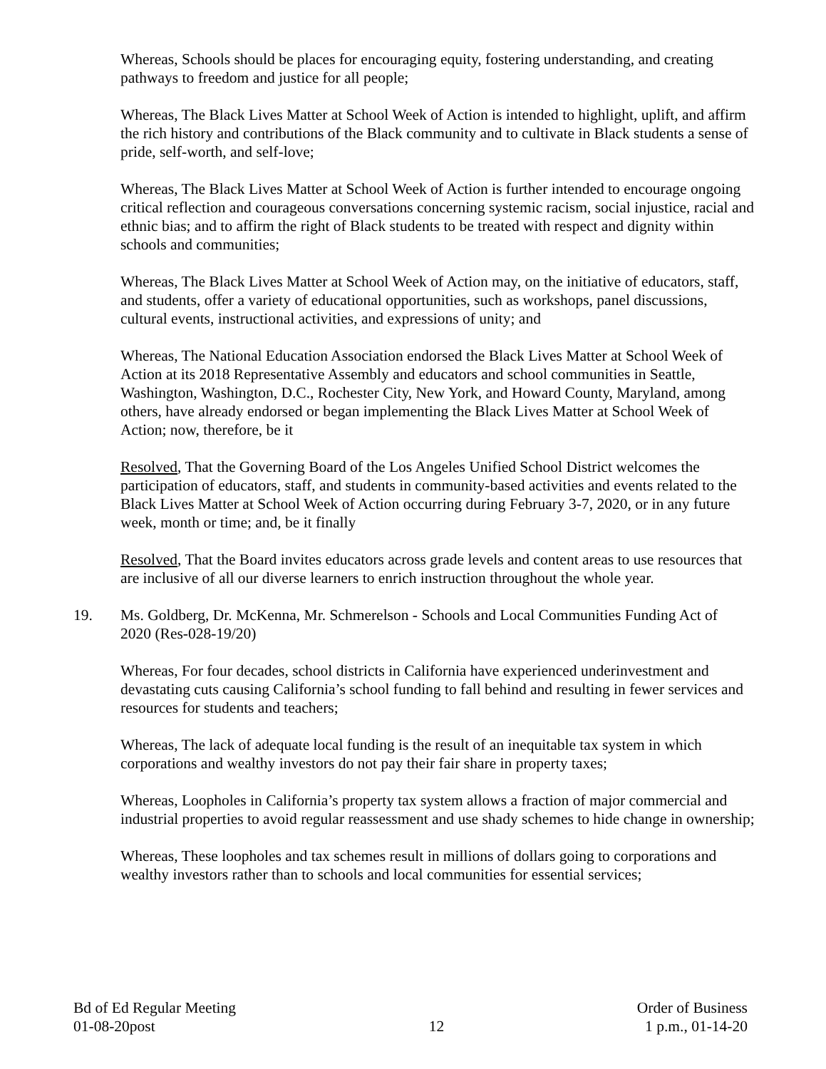Whereas, Schools should be places for encouraging equity, fostering understanding, and creating pathways to freedom and justice for all people;
Whereas, The Black Lives Matter at School Week of Action is intended to highlight, uplift, and affirm the rich history and contributions of the Black community and to cultivate in Black students a sense of pride, self-worth, and self-love;
Whereas, The Black Lives Matter at School Week of Action is further intended to encourage ongoing critical reflection and courageous conversations concerning systemic racism, social injustice, racial and ethnic bias; and to affirm the right of Black students to be treated with respect and dignity within schools and communities;
Whereas, The Black Lives Matter at School Week of Action may, on the initiative of educators, staff, and students, offer a variety of educational opportunities, such as workshops, panel discussions, cultural events, instructional activities, and expressions of unity; and
Whereas, The National Education Association endorsed the Black Lives Matter at School Week of Action at its 2018 Representative Assembly and educators and school communities in Seattle, Washington, Washington, D.C., Rochester City, New York, and Howard County, Maryland, among others, have already endorsed or began implementing the Black Lives Matter at School Week of Action; now, therefore, be it
Resolved, That the Governing Board of the Los Angeles Unified School District welcomes the participation of educators, staff, and students in community-based activities and events related to the Black Lives Matter at School Week of Action occurring during February 3-7, 2020, or in any future week, month or time; and, be it finally
Resolved, That the Board invites educators across grade levels and content areas to use resources that are inclusive of all our diverse learners to enrich instruction throughout the whole year.
19. Ms. Goldberg, Dr. McKenna, Mr. Schmerelson - Schools and Local Communities Funding Act of 2020 (Res-028-19/20)
Whereas, For four decades, school districts in California have experienced underinvestment and devastating cuts causing California’s school funding to fall behind and resulting in fewer services and resources for students and teachers;
Whereas, The lack of adequate local funding is the result of an inequitable tax system in which corporations and wealthy investors do not pay their fair share in property taxes;
Whereas, Loopholes in California’s property tax system allows a fraction of major commercial and industrial properties to avoid regular reassessment and use shady schemes to hide change in ownership;
Whereas, These loopholes and tax schemes result in millions of dollars going to corporations and wealthy investors rather than to schools and local communities for essential services;
Bd of Ed Regular Meeting
01-08-20post
12
Order of Business
1 p.m., 01-14-20